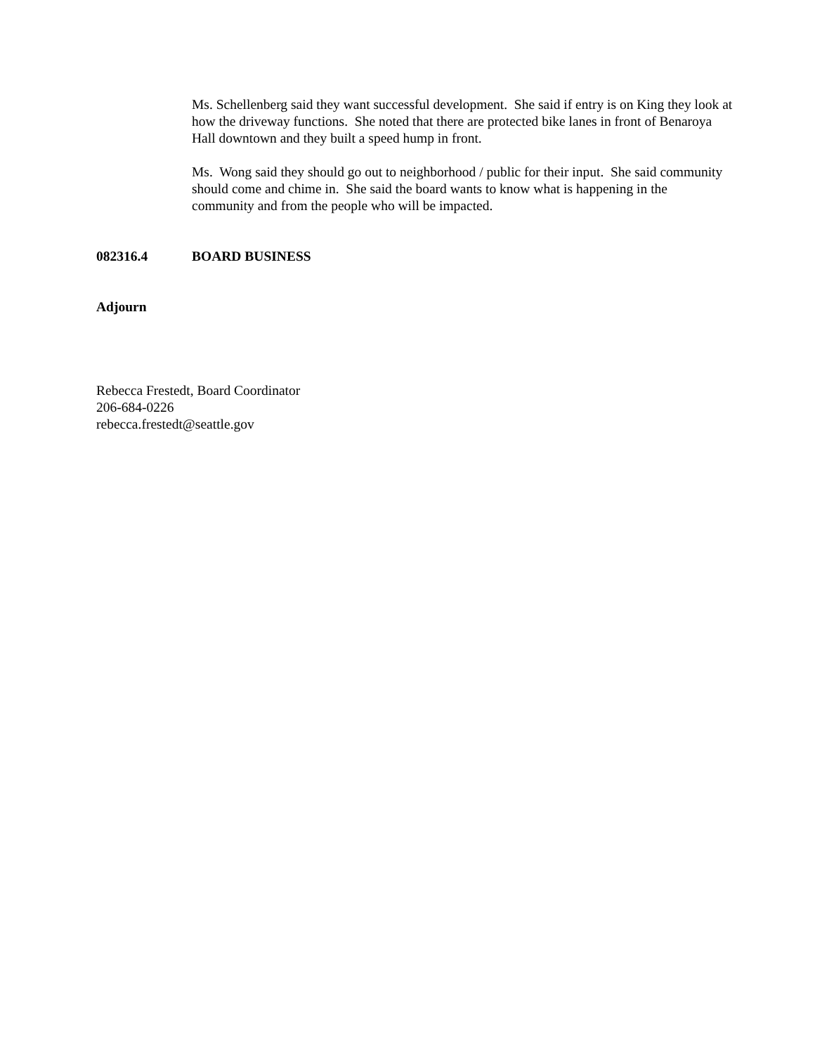Ms. Schellenberg said they want successful development. She said if entry is on King they look at how the driveway functions. She noted that there are protected bike lanes in front of Benaroya Hall downtown and they built a speed hump in front.
Ms. Wong said they should go out to neighborhood / public for their input. She said community should come and chime in. She said the board wants to know what is happening in the community and from the people who will be impacted.
082316.4 BOARD BUSINESS
Adjourn
Rebecca Frestedt, Board Coordinator
206-684-0226
rebecca.frestedt@seattle.gov